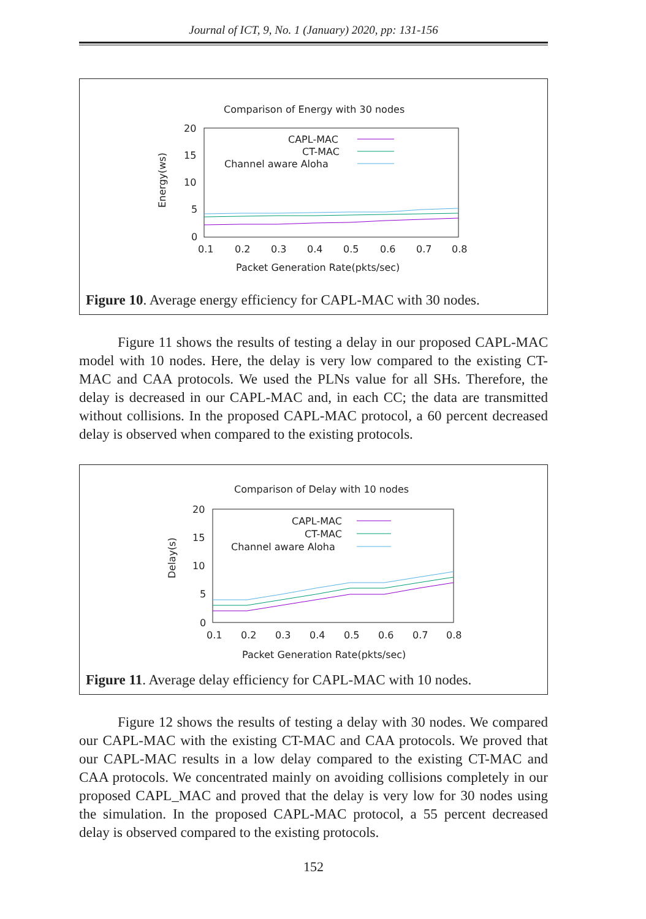Journal of ICT, 9, No. 1 (January) 2020, pp: 131-156
Comparison of Energy with 30 nodes
Energy(ws)
20
15
10
5
0
0.1
0.2
0.3
0.4
0.5
0.6
0.7
0.8
Packet Generation Rate(pkts/sec)
CAPL-MAC
CT-MAC
Channel aware Aloha
Figure 10. Average energy efficiency for CAPL-MAC with 30 nodes.
Figure 11 shows the results of testing a delay in our proposed CAPL-MAC model with 10 nodes. Here, the delay is very low compared to the existing CT- MAC and CAA protocols. We used the PLNs value for all SHs. Therefore, the delay is decreased in our CAPL-MAC and, in each CC; the data are transmitted without collisions. In the proposed CAPL-MAC protocol, a 60 percent decreased delay is observed when compared to the existing protocols.
Comparison of Delay with 10 nodes
Delay(s)
20
15
10
5
0
0.1
0.2
0.3
0.4
0.5
0.6
0.7
0.8
Packet Generation Rate(pkts/sec)
CAPL-MAC
CT-MAC
Channel aware Aloha
Figure 11. Average delay efficiency for CAPL-MAC with 10 nodes.
Figure 12 shows the results of testing a delay with 30 nodes. We compared our CAPL-MAC with the existing CT-MAC and CAA protocols. We proved that our CAPL-MAC results in a low delay compared to the existing CT-MAC and CAA protocols. We concentrated mainly on avoiding collisions completely in our proposed CAPL_MAC and proved that the delay is very low for 30 nodes using the simulation. In the proposed CAPL-MAC protocol, a 55 percent decreased delay is observed compared to the existing protocols.
152